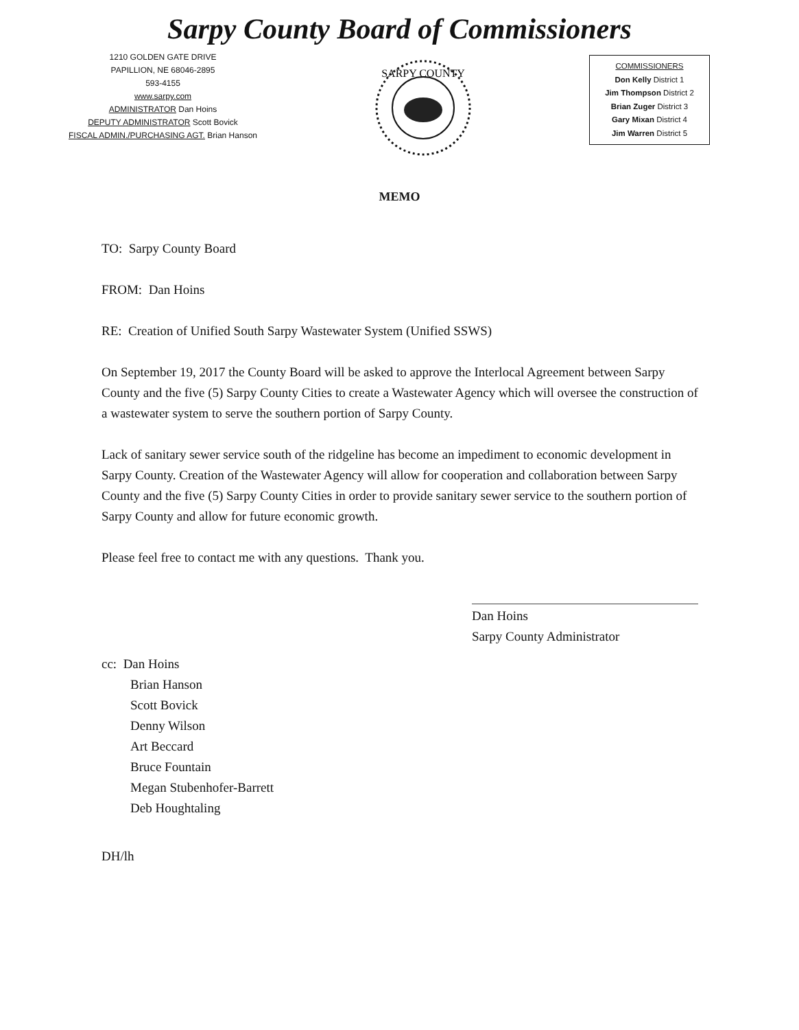Sarpy County Board of Commissioners
1210 GOLDEN GATE DRIVE
PAPILLION, NE 68046-2895
593-4155
www.sarpy.com
ADMINISTRATOR Dan Hoins
DEPUTY ADMINISTRATOR Scott Bovick
FISCAL ADMIN./PURCHASING AGT. Brian Hanson
SARPY COUNTY
COMMISSIONERS
Don Kelly District 1
Jim Thompson District 2
Brian Zuger District 3
Gary Mixan District 4
Jim Warren District 5
MEMO
TO: Sarpy County Board
FROM: Dan Hoins
RE: Creation of Unified South Sarpy Wastewater System (Unified SSWS)
On September 19, 2017 the County Board will be asked to approve the Interlocal Agreement between Sarpy County and the five (5) Sarpy County Cities to create a Wastewater Agency which will oversee the construction of a wastewater system to serve the southern portion of Sarpy County.
Lack of sanitary sewer service south of the ridgeline has become an impediment to economic development in Sarpy County. Creation of the Wastewater Agency will allow for cooperation and collaboration between Sarpy County and the five (5) Sarpy County Cities in order to provide sanitary sewer service to the southern portion of Sarpy County and allow for future economic growth.
Please feel free to contact me with any questions. Thank you.
Dan Hoins
Sarpy County Administrator
cc: Dan Hoins
Brian Hanson
Scott Bovick
Denny Wilson
Art Beccard
Bruce Fountain
Megan Stubenhofer-Barrett
Deb Houghtaling
DH/lh